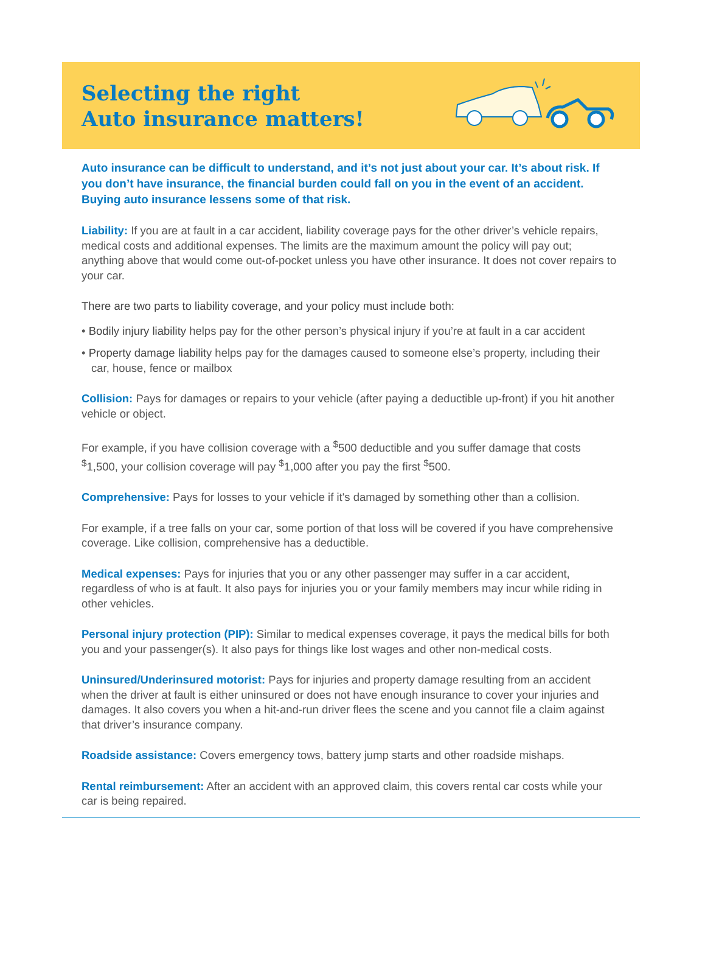Selecting the right
Auto insurance matters!
Auto insurance can be difficult to understand, and it’s not just about your car. It’s about risk. If you don’t have insurance, the financial burden could fall on you in the event of an accident. Buying auto insurance lessens some of that risk.
Liability: If you are at fault in a car accident, liability coverage pays for the other driver’s vehicle repairs, medical costs and additional expenses. The limits are the maximum amount the policy will pay out; anything above that would come out-of-pocket unless you have other insurance. It does not cover repairs to your car.
There are two parts to liability coverage, and your policy must include both:
• Bodily injury liability helps pay for the other person’s physical injury if you’re at fault in a car accident
• Property damage liability helps pay for the damages caused to someone else’s property, including their car, house, fence or mailbox
Collision: Pays for damages or repairs to your vehicle (after paying a deductible up-front) if you hit another vehicle or object.
For example, if you have collision coverage with a <sup>$</sup>500 deductible and you suffer damage that costs <sup>$</sup>1,500, your collision coverage will pay <sup>$</sup>1,000 after you pay the first <sup>$</sup>500.
Comprehensive: Pays for losses to your vehicle if it's damaged by something other than a collision.
For example, if a tree falls on your car, some portion of that loss will be covered if you have comprehensive coverage. Like collision, comprehensive has a deductible.
Medical expenses: Pays for injuries that you or any other passenger may suffer in a car accident, regardless of who is at fault. It also pays for injuries you or your family members may incur while riding in other vehicles.
Personal injury protection (PIP): Similar to medical expenses coverage, it pays the medical bills for both you and your passenger(s). It also pays for things like lost wages and other non-medical costs.
Uninsured/Underinsured motorist: Pays for injuries and property damage resulting from an accident when the driver at fault is either uninsured or does not have enough insurance to cover your injuries and damages. It also covers you when a hit-and-run driver flees the scene and you cannot file a claim against that driver’s insurance company.
Roadside assistance: Covers emergency tows, battery jump starts and other roadside mishaps.
Rental reimbursement: After an accident with an approved claim, this covers rental car costs while your car is being repaired.